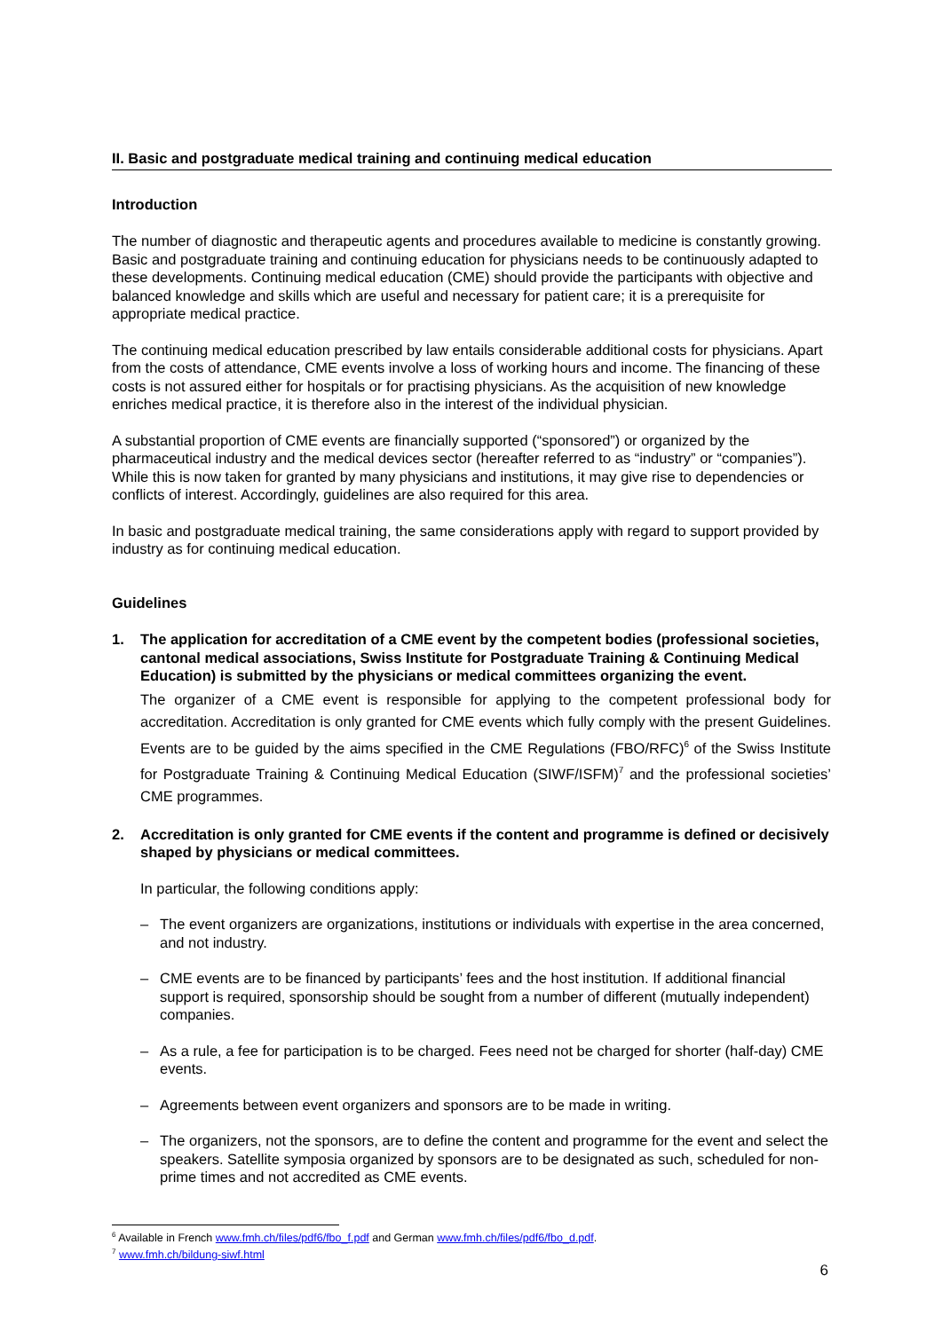II. Basic and postgraduate medical training and continuing medical education
Introduction
The number of diagnostic and therapeutic agents and procedures available to medicine is constantly growing. Basic and postgraduate training and continuing education for physicians needs to be continuously adapted to these developments. Continuing medical education (CME) should provide the participants with objective and balanced knowledge and skills which are useful and necessary for patient care; it is a prerequisite for appropriate medical practice.
The continuing medical education prescribed by law entails considerable additional costs for physicians. Apart from the costs of attendance, CME events involve a loss of working hours and income. The financing of these costs is not assured either for hospitals or for practising physicians. As the acquisition of new knowledge enriches medical practice, it is therefore also in the interest of the individual physician.
A substantial proportion of CME events are financially supported (“sponsored”) or organized by the pharmaceutical industry and the medical devices sector (hereafter referred to as “industry” or “companies”). While this is now taken for granted by many physicians and institutions, it may give rise to dependencies or conflicts of interest. Accordingly, guidelines are also required for this area.
In basic and postgraduate medical training, the same considerations apply with regard to support provided by industry as for continuing medical education.
Guidelines
1. The application for accreditation of a CME event by the competent bodies (professional societies, cantonal medical associations, Swiss Institute for Postgraduate Training & Continuing Medical Education) is submitted by the physicians or medical committees organizing the event.
The organizer of a CME event is responsible for applying to the competent professional body for accreditation. Accreditation is only granted for CME events which fully comply with the present Guidelines. Events are to be guided by the aims specified in the CME Regulations (FBO/RFC)<sup>6</sup> of the Swiss Institute for Postgraduate Training & Continuing Medical Education (SIWF/ISFM)<sup>7</sup> and the professional societies’ CME programmes.
2. Accreditation is only granted for CME events if the content and programme is defined or decisively shaped by physicians or medical committees.
In particular, the following conditions apply:
– The event organizers are organizations, institutions or individuals with expertise in the area concerned, and not industry.
– CME events are to be financed by participants’ fees and the host institution. If additional financial support is required, sponsorship should be sought from a number of different (mutually independent) companies.
– As a rule, a fee for participation is to be charged. Fees need not be charged for shorter (half-day) CME events.
– Agreements between event organizers and sponsors are to be made in writing.
– The organizers, not the sponsors, are to define the content and programme for the event and select the speakers. Satellite symposia organized by sponsors are to be designated as such, scheduled for non-prime times and not accredited as CME events.
<sup>6</sup> Available in French www.fmh.ch/files/pdf6/fbo_f.pdf and German www.fmh.ch/files/pdf6/fbo_d.pdf.
<sup>7</sup> www.fmh.ch/bildung-siwf.html
6